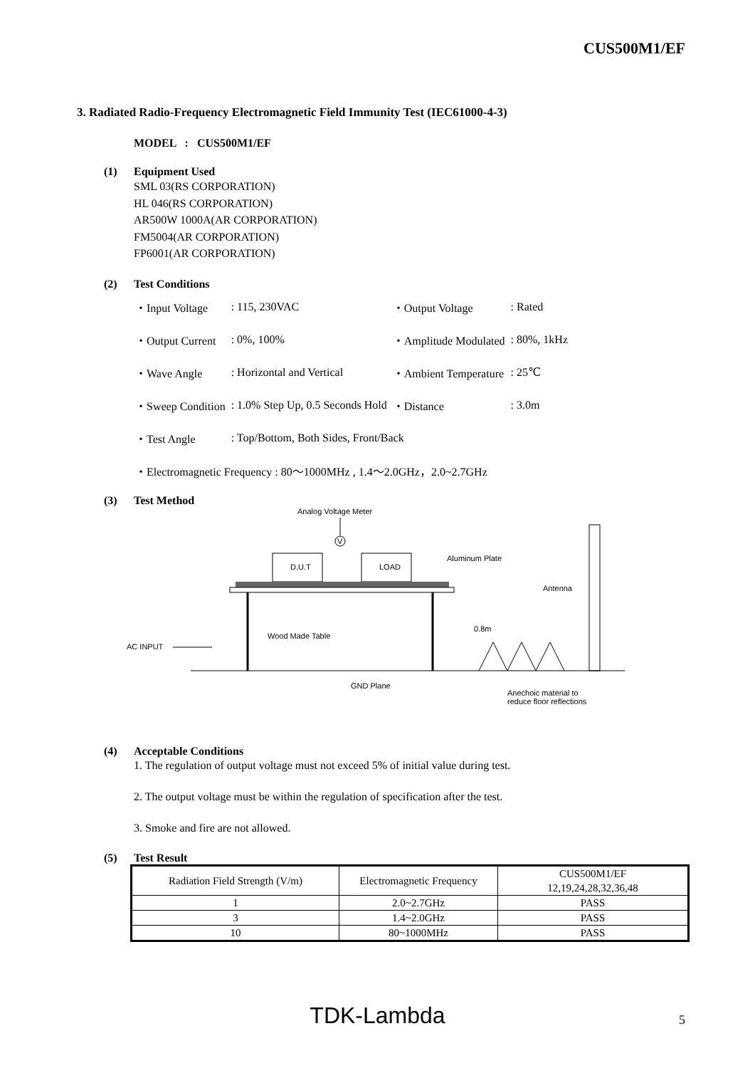CUS500M1/EF
3. Radiated Radio-Frequency Electromagnetic Field Immunity Test (IEC61000-4-3)
MODEL : CUS500M1/EF
(1) Equipment Used
SML 03(RS CORPORATION)
HL 046(RS CORPORATION)
AR500W 1000A(AR CORPORATION)
FM5004(AR CORPORATION)
FP6001(AR CORPORATION)
(2) Test Conditions
| ・Input Voltage | : 115, 230VAC | ・Output Voltage | : Rated |
| ・Output Current | : 0%, 100% | ・Amplitude Modulated | : 80%, 1kHz |
| ・Wave Angle | : Horizontal and Vertical | ・Ambient Temperature | : 25℃ |
| ・Sweep Condition | : 1.0% Step Up, 0.5 Seconds Hold | ・Distance | : 3.0m |
| ・Test Angle | : Top/Bottom, Both Sides, Front/Back | | |
| ・Electromagnetic Frequency : 80～1000MHz , 1.4～2.0GHz，2.0~2.7GHz | | | |
(3) Test Method
Analog Voltage Meter
V
D.U.T
LOAD
Aluminum Plate
Wood Made Table
AC INPUT
GND Plane
0.8m
Anechoic material to
reduce floor reflections
Antenna
(4) Acceptable Conditions
1. The regulation of output voltage must not exceed 5% of initial value during test.
2. The output voltage must be within the regulation of specification after the test.
3. Smoke and fire are not allowed.
(5) Test Result
| Radiation Field Strength (V/m) | Electromagnetic Frequency | CUS500M1/EF 12,19,24,28,32,36,48 |
| --- | --- | --- |
| 1 | 2.0~2.7GHz | PASS |
| 3 | 1.4~2.0GHz | PASS |
| 10 | 80~1000MHz | PASS |
TDK-Lambda 5